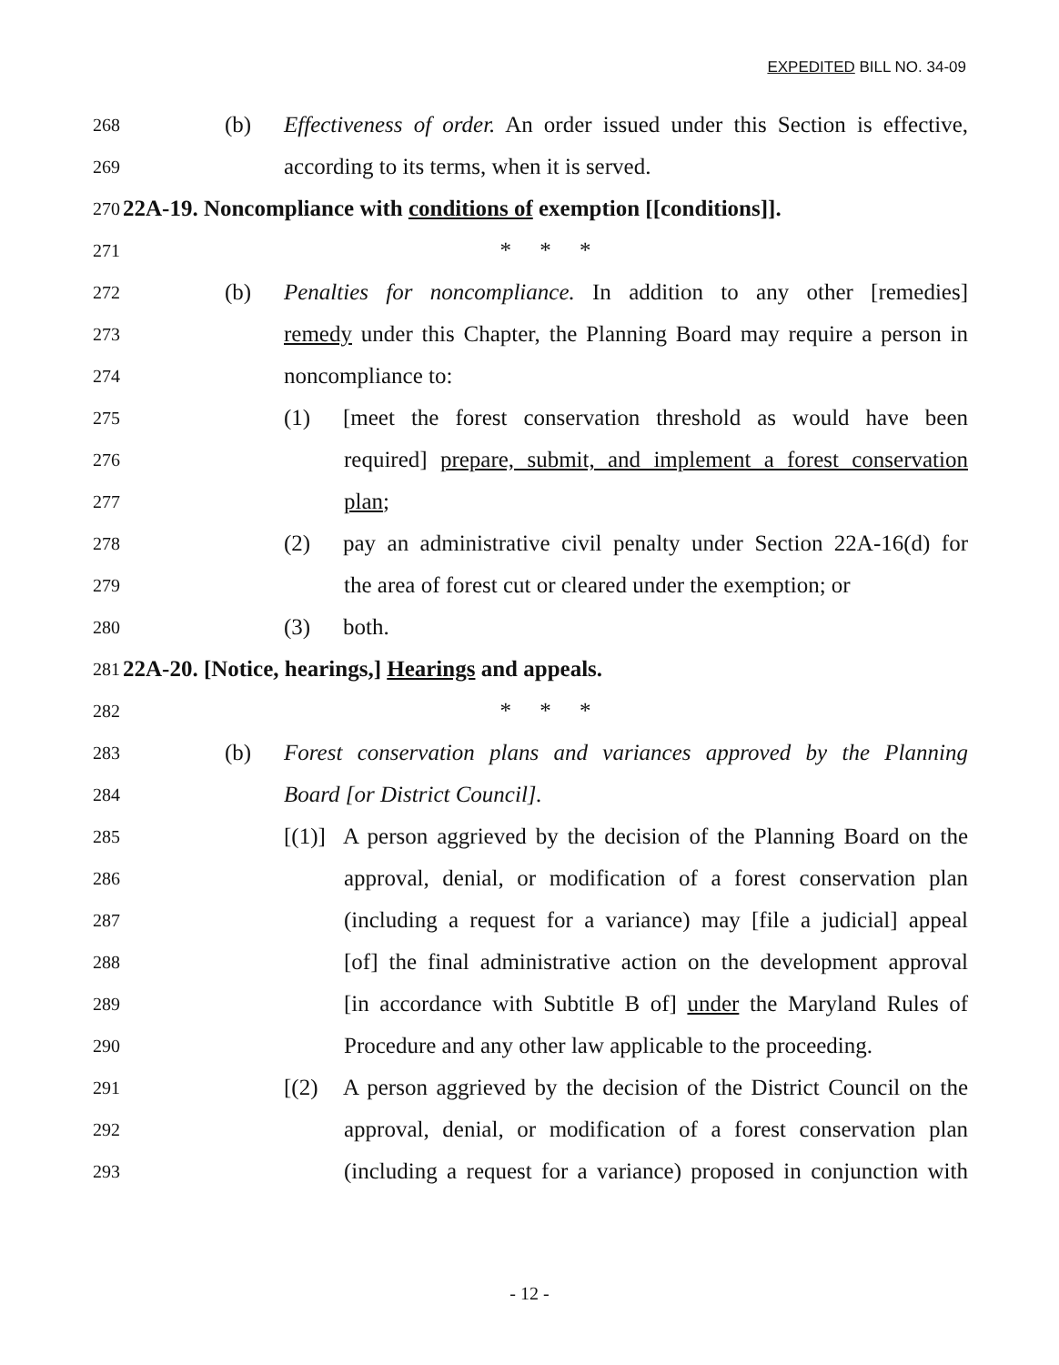EXPEDITED BILL NO. 34-09
268
(b) Effectiveness of order. An order issued under this Section is effective,
269
according to its terms, when it is served.
270
22A-19. Noncompliance with conditions of exemption [[conditions]].
271
* * *
272
(b) Penalties for noncompliance. In addition to any other [remedies]
273
remedy under this Chapter, the Planning Board may require a person in
274
noncompliance to:
275
(1) [meet the forest conservation threshold as would have been
276
required] prepare, submit, and implement a forest conservation
277
plan;
278
(2) pay an administrative civil penalty under Section 22A-16(d) for
279
the area of forest cut or cleared under the exemption; or
280
(3) both.
281
22A-20. [Notice, hearings,] Hearings and appeals.
282
* * *
283
(b) Forest conservation plans and variances approved by the Planning
284
Board [or District Council].
285
[(1)] A person aggrieved by the decision of the Planning Board on the
286
approval, denial, or modification of a forest conservation plan
287
(including a request for a variance) may [file a judicial] appeal
288
[of] the final administrative action on the development approval
289
[in accordance with Subtitle B of] under the Maryland Rules of
290
Procedure and any other law applicable to the proceeding.
291
[(2) A person aggrieved by the decision of the District Council on the
292
approval, denial, or modification of a forest conservation plan
293
(including a request for a variance) proposed in conjunction with
- 12 -